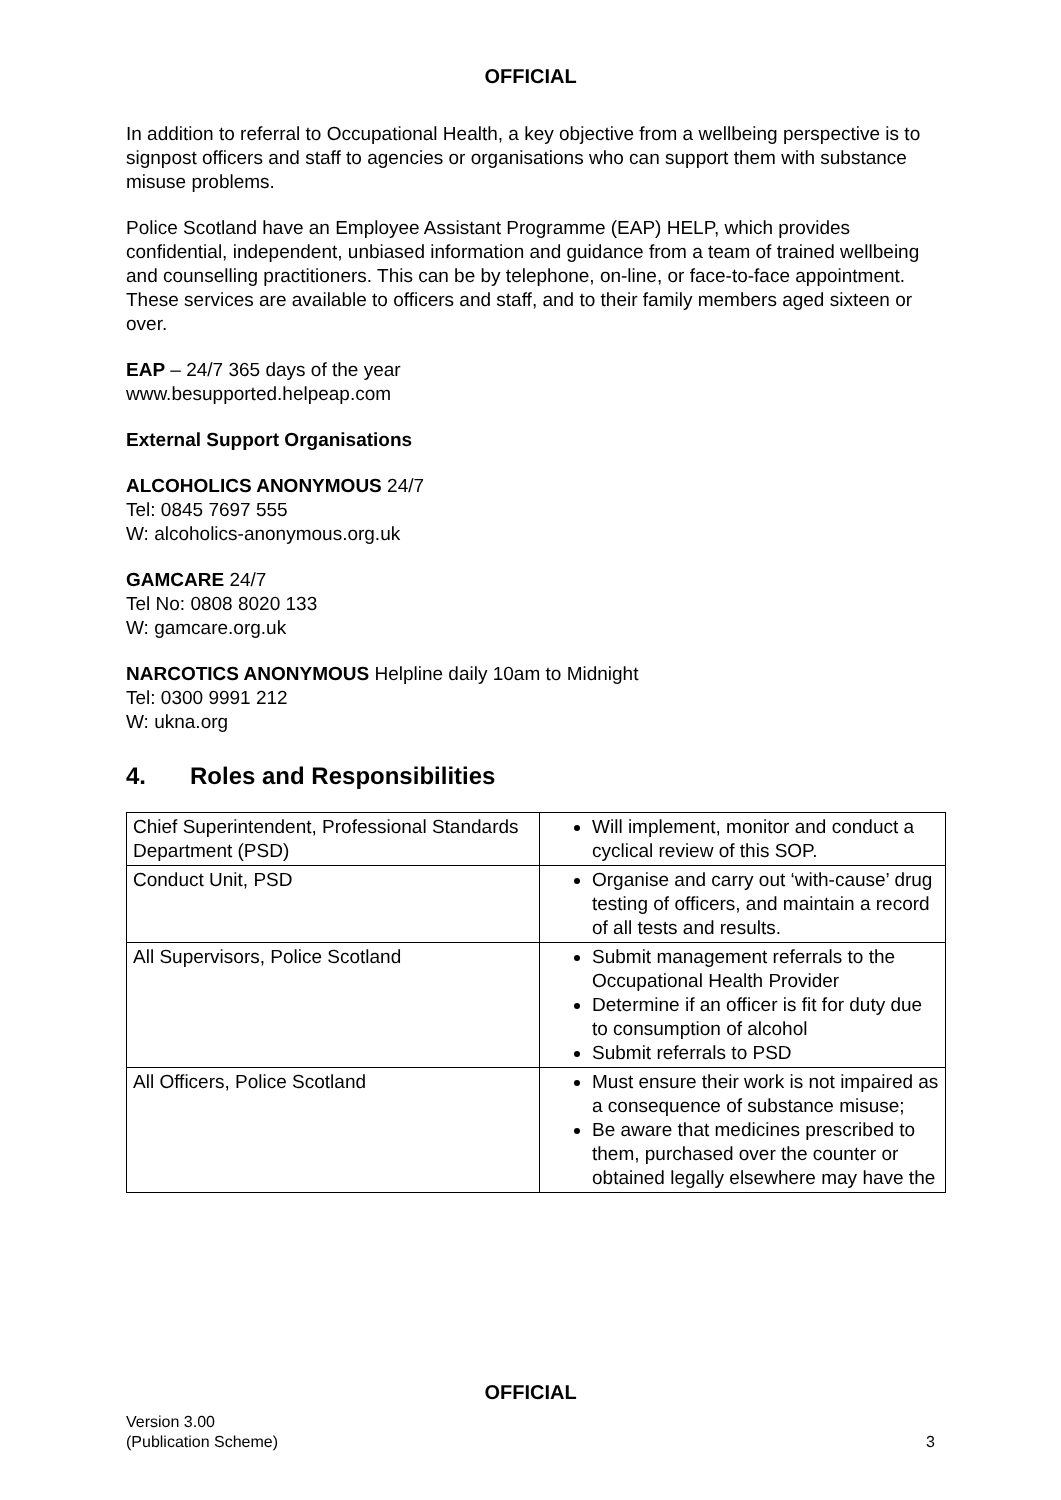OFFICIAL
In addition to referral to Occupational Health, a key objective from a wellbeing perspective is to signpost officers and staff to agencies or organisations who can support them with substance misuse problems.
Police Scotland have an Employee Assistant Programme (EAP) HELP, which provides confidential, independent, unbiased information and guidance from a team of trained wellbeing and counselling practitioners. This can be by telephone, on-line, or face-to-face appointment. These services are available to officers and staff, and to their family members aged sixteen or over.
EAP – 24/7 365 days of the year
www.besupported.helpeap.com
External Support Organisations
ALCOHOLICS ANONYMOUS 24/7
Tel: 0845 7697 555
W: alcoholics-anonymous.org.uk
GAMCARE 24/7
Tel No: 0808 8020 133
W: gamcare.org.uk
NARCOTICS ANONYMOUS Helpline daily 10am to Midnight
Tel: 0300 9991 212
W: ukna.org
4. Roles and Responsibilities
| Chief Superintendent, Professional Standards Department (PSD) | Will implement, monitor and conduct a cyclical review of this SOP. |
| Conduct Unit, PSD | Organise and carry out ‘with-cause’ drug testing of officers, and maintain a record of all tests and results. |
| All Supervisors, Police Scotland | Submit management referrals to the Occupational Health Provider Determine if an officer is fit for duty due to consumption of alcohol Submit referrals to PSD |
| All Officers, Police Scotland | Must ensure their work is not impaired as a consequence of substance misuse; Be aware that medicines prescribed to them, purchased over the counter or obtained legally elsewhere may have the |
OFFICIAL
Version 3.00
(Publication Scheme)
3